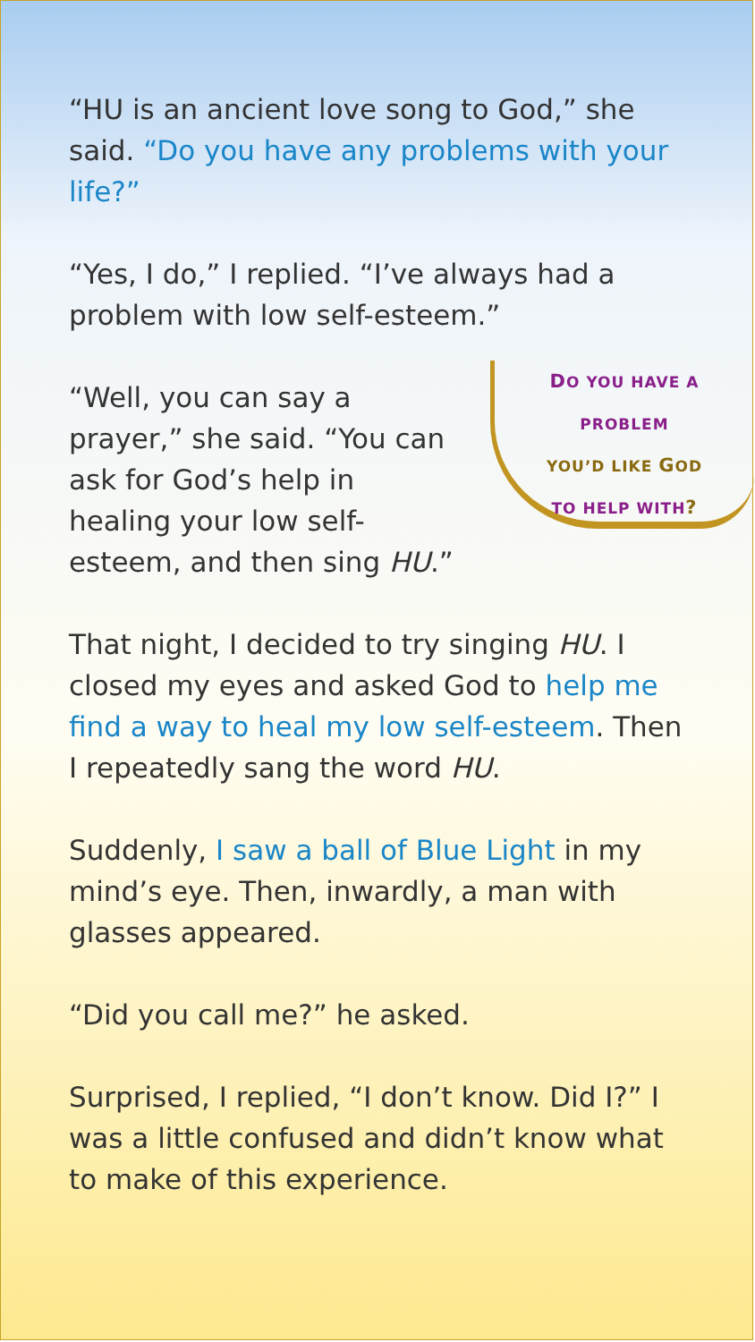“HU is an ancient love song to God,” she said. “Do you have any problems with your life?”
“Yes, I do,” I replied. “I’ve always had a problem with low self-esteem.”
“Well, you can say a prayer,” she said. “You can ask for God’s help in healing your low self-esteem, and then sing HU.”
DO YOU HAVE A
PROBLEM
YOU’D LIKE GOD
TO HELP WITH?
That night, I decided to try singing HU. I closed my eyes and asked God to help me find a way to heal my low self-esteem. Then I repeatedly sang the word HU.
Suddenly, I saw a ball of Blue Light in my mind’s eye. Then, inwardly, a man with glasses appeared.
“Did you call me?” he asked.
Surprised, I replied, “I don’t know. Did I?” I was a little confused and didn’t know what to make of this experience.